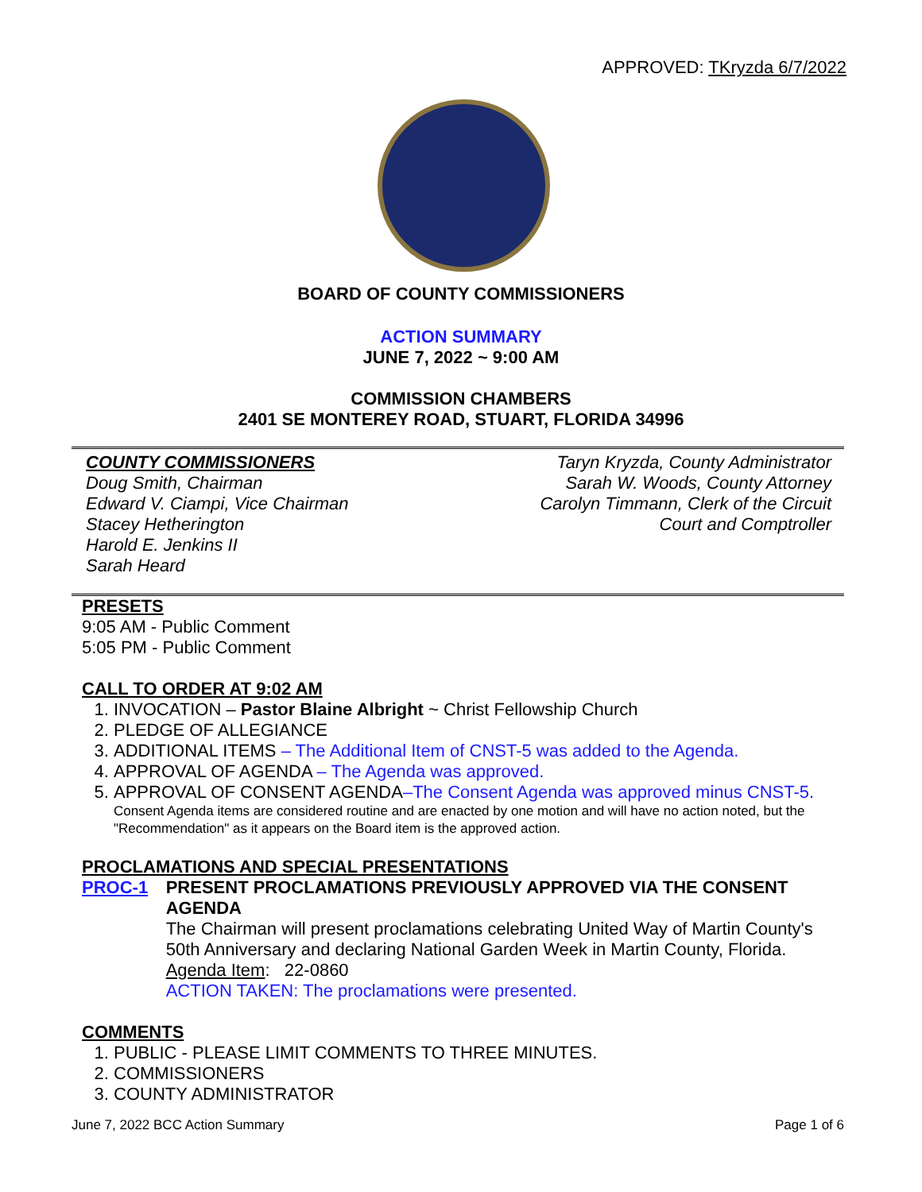APPROVED: TKryzda 6/7/2022
BOARD OF COUNTY COMMISSIONERS
ACTION SUMMARY
JUNE 7, 2022 ~ 9:00 AM
COMMISSION CHAMBERS
2401 SE MONTEREY ROAD, STUART, FLORIDA 34996
COUNTY COMMISSIONERS
Doug Smith, Chairman
Edward V. Ciampi, Vice Chairman
Stacey Hetherington
Harold E. Jenkins II
Sarah Heard
Taryn Kryzda, County Administrator
Sarah W. Woods, County Attorney
Carolyn Timmann, Clerk of the Circuit
Court and Comptroller
PRESETS
9:05 AM - Public Comment
5:05 PM - Public Comment
CALL TO ORDER AT 9:02 AM
1. INVOCATION – Pastor Blaine Albright ~ Christ Fellowship Church
2. PLEDGE OF ALLEGIANCE
3. ADDITIONAL ITEMS – The Additional Item of CNST-5 was added to the Agenda.
4. APPROVAL OF AGENDA – The Agenda was approved.
5. APPROVAL OF CONSENT AGENDA–The Consent Agenda was approved minus CNST-5.
Consent Agenda items are considered routine and are enacted by one motion and will have no action noted, but the "Recommendation" as it appears on the Board item is the approved action.
PROCLAMATIONS AND SPECIAL PRESENTATIONS
PROC-1 PRESENT PROCLAMATIONS PREVIOUSLY APPROVED VIA THE CONSENT AGENDA
The Chairman will present proclamations celebrating United Way of Martin County's 50th Anniversary and declaring National Garden Week in Martin County, Florida.
Agenda Item: 22-0860
ACTION TAKEN: The proclamations were presented.
COMMENTS
1. PUBLIC - PLEASE LIMIT COMMENTS TO THREE MINUTES.
2. COMMISSIONERS
3. COUNTY ADMINISTRATOR
June 7, 2022 BCC Action Summary Page 1 of 6